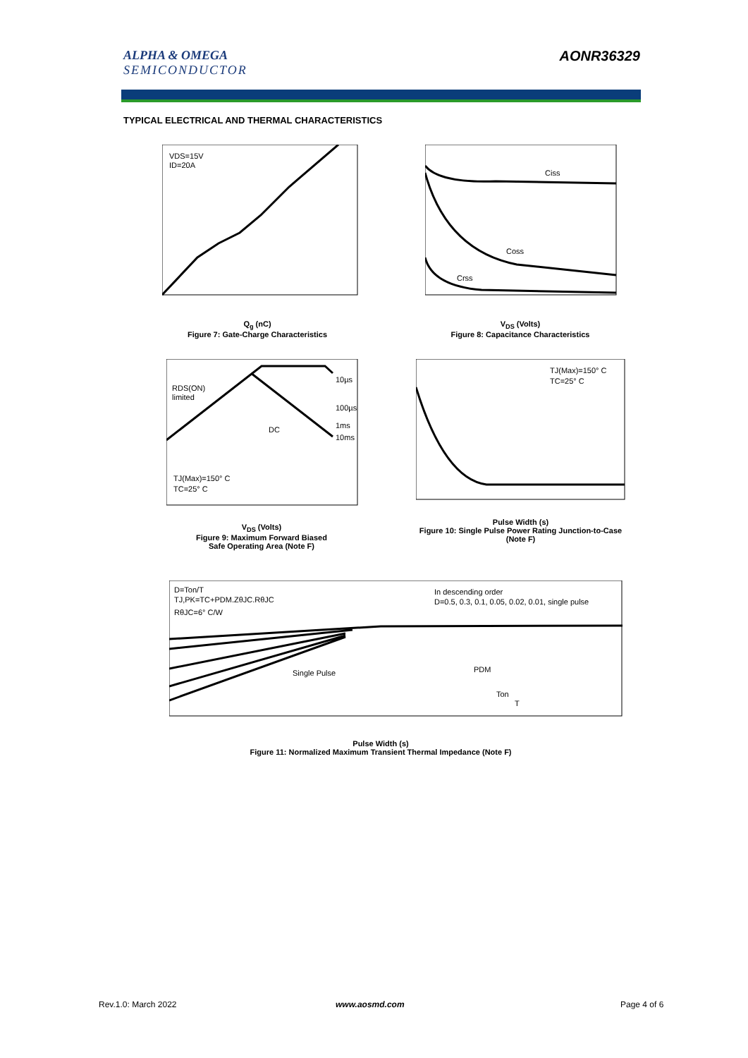ALPHA & OMEGA
SEMICONDUCTOR
AONR36329
TYPICAL ELECTRICAL AND THERMAL CHARACTERISTICS
VDS=15V
ID=20A
Q<sub>g</sub> (nC)
Figure 7: Gate-Charge Characteristics
Ciss
Coss
Crss
V<sub>DS</sub> (Volts)
Figure 8: Capacitance Characteristics
RDS(ON)
limited
10µs
100µs
1ms
10ms
DC
TJ(Max)=150° C
TC=25° C
V<sub>DS</sub> (Volts)
Figure 9: Maximum Forward Biased
Safe Operating Area (Note F)
TJ(Max)=150° C
TC=25° C
Pulse Width (s)
Figure 10: Single Pulse Power Rating Junction-to-Case (Note F)
D=Ton/T
TJ,PK=TC+PDM.ZθJC.RθJC
RθJC=6° C/W
In descending order
D=0.5, 0.3, 0.1, 0.05, 0.02, 0.01, single pulse
Single Pulse
PDM
Ton
T
Pulse Width (s)
Figure 11: Normalized Maximum Transient Thermal Impedance (Note F)
Rev.1.0: March 2022 www.aosmd.com Page 4 of 6